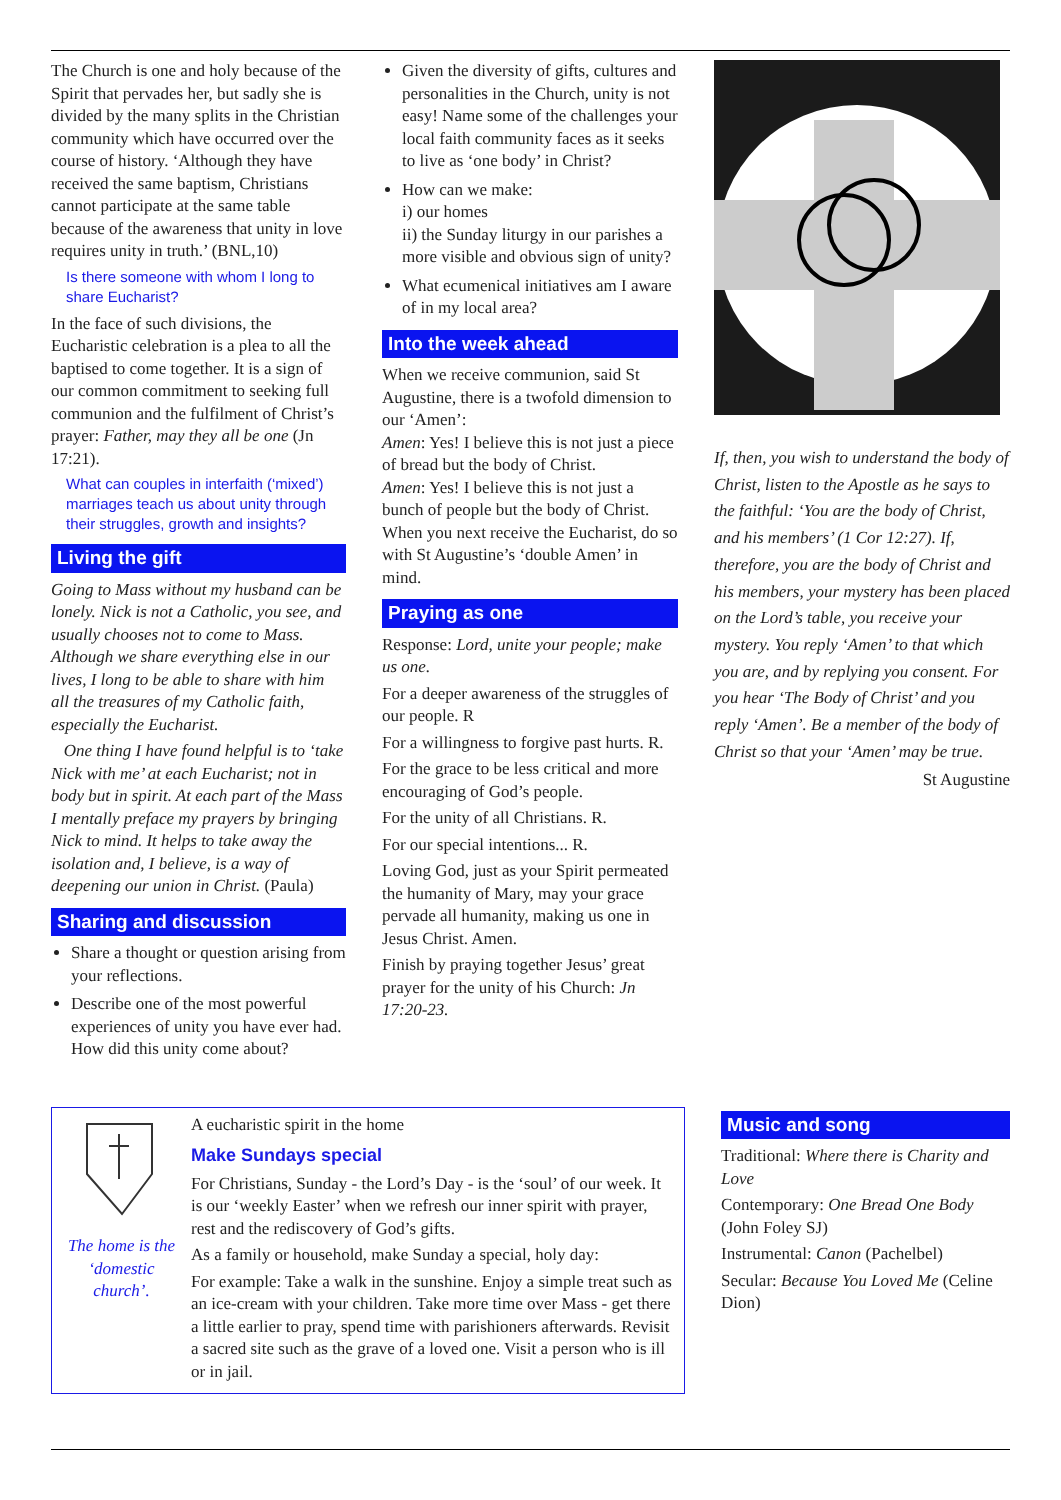The Church is one and holy because of the Spirit that pervades her, but sadly she is divided by the many splits in the Christian community which have occurred over the course of history. ‘Although they have received the same baptism, Christians cannot participate at the same table because of the awareness that unity in love requires unity in truth.’ (BNL,10)
Is there someone with whom I long to share Eucharist?
In the face of such divisions, the Eucharistic celebration is a plea to all the baptised to come together. It is a sign of our common commitment to seeking full communion and the fulfilment of Christ’s prayer: Father, may they all be one (Jn 17:21).
What can couples in interfaith (‘mixed’) marriages teach us about unity through their struggles, growth and insights?
Living the gift
Going to Mass without my husband can be lonely. Nick is not a Catholic, you see, and usually chooses not to come to Mass. Although we share everything else in our lives, I long to be able to share with him all the treasures of my Catholic faith, especially the Eucharist.
One thing I have found helpful is to ‘take Nick with me’ at each Eucharist; not in body but in spirit. At each part of the Mass I mentally preface my prayers by bringing Nick to mind. It helps to take away the isolation and, I believe, is a way of deepening our union in Christ. (Paula)
Sharing and discussion
Share a thought or question arising from your reflections.
Describe one of the most powerful experiences of unity you have ever had. How did this unity come about?
Given the diversity of gifts, cultures and personalities in the Church, unity is not easy! Name some of the challenges your local faith community faces as it seeks to live as ‘one body’ in Christ?
How can we make:
i) our homes
ii) the Sunday liturgy in our parishes a more visible and obvious sign of unity?
What ecumenical initiatives am I aware of in my local area?
Into the week ahead
When we receive communion, said St Augustine, there is a twofold dimension to our ‘Amen’:
Amen: Yes! I believe this is not just a piece of bread but the body of Christ.
Amen: Yes! I believe this is not just a bunch of people but the body of Christ.
When you next receive the Eucharist, do so with St Augustine’s ‘double Amen’ in mind.
Praying as one
Response: Lord, unite your people; make us one.
For a deeper awareness of the struggles of our people. R
For a willingness to forgive past hurts. R.
For the grace to be less critical and more encouraging of God’s people.
For the unity of all Christians. R.
For our special intentions... R.
Loving God, just as your Spirit permeated the humanity of Mary, may your grace pervade all humanity, making us one in Jesus Christ. Amen.
Finish by praying together Jesus’ great prayer for the unity of his Church: Jn 17:20-23.
If, then, you wish to understand the body of Christ, listen to the Apostle as he says to the faithful: ‘You are the body of Christ, and his members’ (1 Cor 12:27). If, therefore, you are the body of Christ and his members, your mystery has been placed on the Lord’s table, you receive your mystery. You reply ‘Amen’ to that which you are, and by replying you consent. For you hear ‘The Body of Christ’ and you reply ‘Amen’. Be a member of the body of Christ so that your ‘Amen’ may be true.
St Augustine
The home is the ‘domestic church’.
A eucharistic spirit in the home
Make Sundays special
For Christians, Sunday - the Lord’s Day - is the ‘soul’ of our week. It is our ‘weekly Easter’ when we refresh our inner spirit with prayer, rest and the rediscovery of God’s gifts.
As a family or household, make Sunday a special, holy day:
For example: Take a walk in the sunshine. Enjoy a simple treat such as an ice-cream with your children. Take more time over Mass - get there a little earlier to pray, spend time with parishioners afterwards. Revisit a sacred site such as the grave of a loved one. Visit a person who is ill or in jail.
Music and song
Traditional: Where there is Charity and Love
Contemporary: One Bread One Body (John Foley SJ)
Instrumental: Canon (Pachelbel)
Secular: Because You Loved Me (Celine Dion)